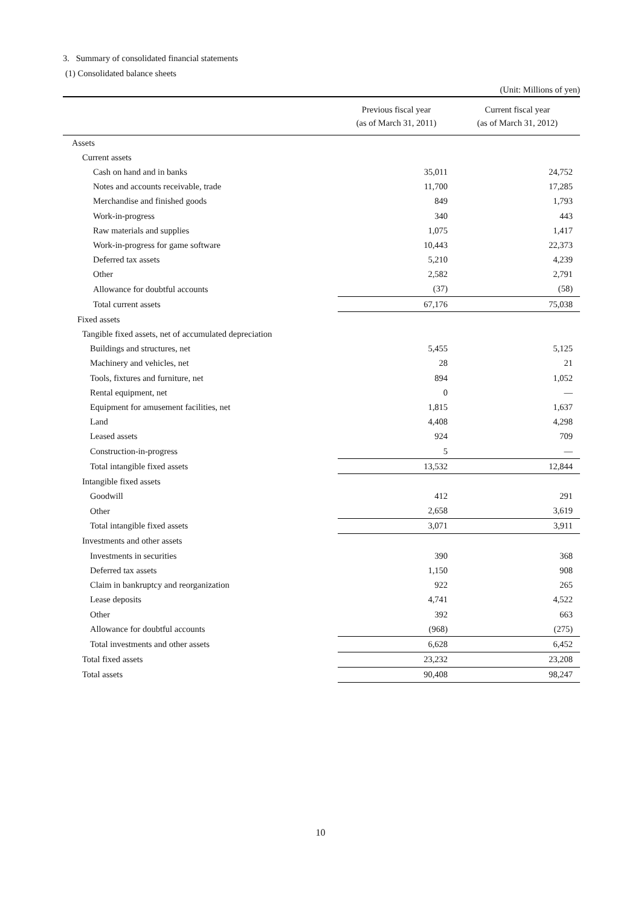3. Summary of consolidated financial statements
(1) Consolidated balance sheets
(Unit: Millions of yen)
| | Previous fiscal year (as of March 31, 2011) | Current fiscal year (as of March 31, 2012) |
| --- | --- | --- |
| Assets | | |
| Current assets | | |
| Cash on hand and in banks | 35,011 | 24,752 |
| Notes and accounts receivable, trade | 11,700 | 17,285 |
| Merchandise and finished goods | 849 | 1,793 |
| Work-in-progress | 340 | 443 |
| Raw materials and supplies | 1,075 | 1,417 |
| Work-in-progress for game software | 10,443 | 22,373 |
| Deferred tax assets | 5,210 | 4,239 |
| Other | 2,582 | 2,791 |
| Allowance for doubtful accounts | (37) | (58) |
| Total current assets | 67,176 | 75,038 |
| Fixed assets | | |
| Tangible fixed assets, net of accumulated depreciation | | |
| Buildings and structures, net | 5,455 | 5,125 |
| Machinery and vehicles, net | 28 | 21 |
| Tools, fixtures and furniture, net | 894 | 1,052 |
| Rental equipment, net | 0 | — |
| Equipment for amusement facilities, net | 1,815 | 1,637 |
| Land | 4,408 | 4,298 |
| Leased assets | 924 | 709 |
| Construction-in-progress | 5 | — |
| Total intangible fixed assets | 13,532 | 12,844 |
| Intangible fixed assets | | |
| Goodwill | 412 | 291 |
| Other | 2,658 | 3,619 |
| Total intangible fixed assets | 3,071 | 3,911 |
| Investments and other assets | | |
| Investments in securities | 390 | 368 |
| Deferred tax assets | 1,150 | 908 |
| Claim in bankruptcy and reorganization | 922 | 265 |
| Lease deposits | 4,741 | 4,522 |
| Other | 392 | 663 |
| Allowance for doubtful accounts | (968) | (275) |
| Total investments and other assets | 6,628 | 6,452 |
| Total fixed assets | 23,232 | 23,208 |
| Total assets | 90,408 | 98,247 |
10